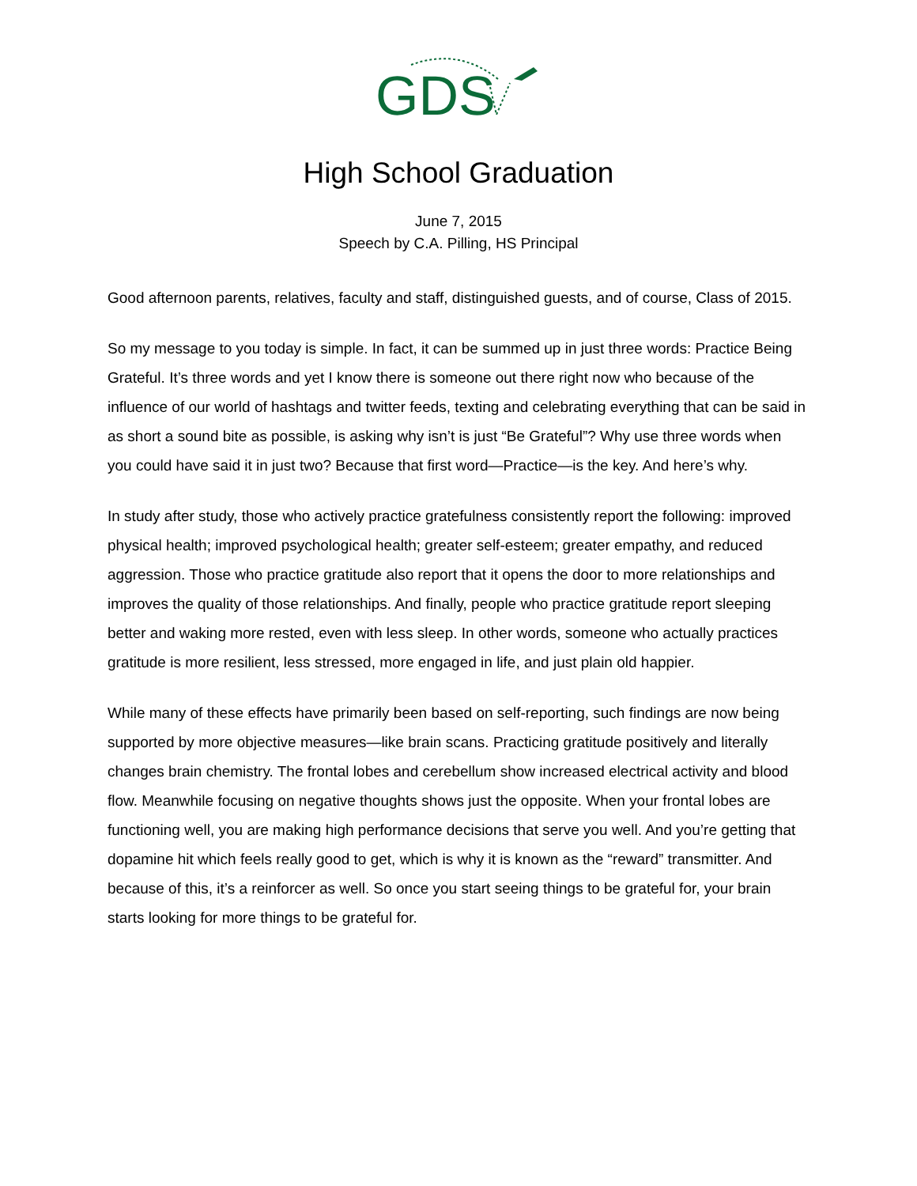GDS
High School Graduation
June 7, 2015
Speech by C.A. Pilling, HS Principal
Good afternoon parents, relatives, faculty and staff, distinguished guests, and of course, Class of 2015.
So my message to you today is simple. In fact, it can be summed up in just three words: Practice Being Grateful. It’s three words and yet I know there is someone out there right now who because of the influence of our world of hashtags and twitter feeds, texting and celebrating everything that can be said in as short a sound bite as possible, is asking why isn’t is just “Be Grateful”? Why use three words when you could have said it in just two? Because that first word—Practice—is the key. And here’s why.
In study after study, those who actively practice gratefulness consistently report the following: improved physical health; improved psychological health; greater self-esteem; greater empathy, and reduced aggression. Those who practice gratitude also report that it opens the door to more relationships and improves the quality of those relationships. And finally, people who practice gratitude report sleeping better and waking more rested, even with less sleep. In other words, someone who actually practices gratitude is more resilient, less stressed, more engaged in life, and just plain old happier.
While many of these effects have primarily been based on self-reporting, such findings are now being supported by more objective measures—like brain scans. Practicing gratitude positively and literally changes brain chemistry. The frontal lobes and cerebellum show increased electrical activity and blood flow. Meanwhile focusing on negative thoughts shows just the opposite. When your frontal lobes are functioning well, you are making high performance decisions that serve you well. And you’re getting that dopamine hit which feels really good to get, which is why it is known as the “reward” transmitter. And because of this, it’s a reinforcer as well. So once you start seeing things to be grateful for, your brain starts looking for more things to be grateful for.